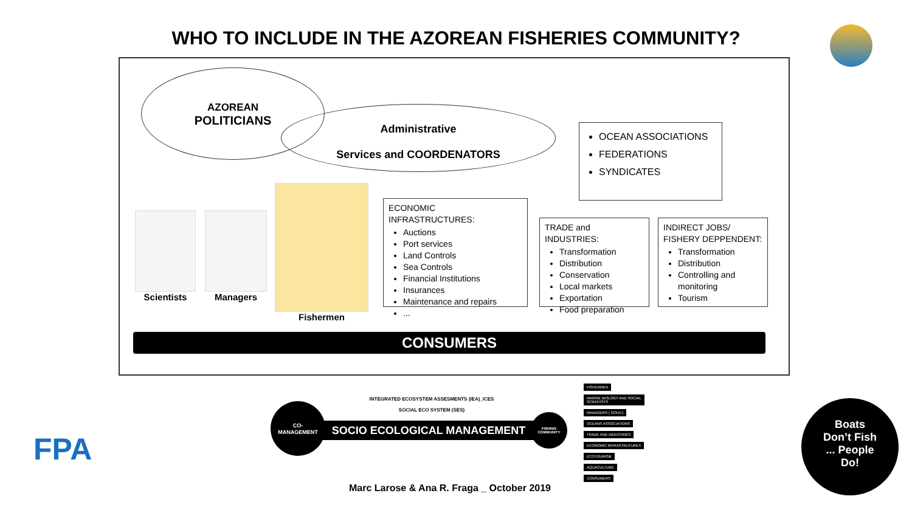WHO TO INCLUDE IN THE AZOREAN FISHERIES COMMUNITY?
AZOREAN
POLITICIANS
Administrative
Services and COORDENATORS
OCEAN ASSOCIATIONS
FEDERATIONS
SYNDICATES
Scientists Managers
Fishermen
ECONOMIC INFRASTRUCTURES:
Auctions
Port services
Land Controls
Sea Controls
Financial Institutions
Insurances
Maintenance and repairs
...
TRADE and INDUSTRIES:
Transformation
Distribution
Conservation
Local markets
Exportation
Food preparation
INDIRECT JOBS/ FISHERY DEPPENDENT:
Transformation
Distribution
Controlling and monitoring
Tourism
CONSUMERS
FPA
INTEGRATED ECOSYSTEM ASSESMENTS (IEA)_ICES
SOCIAL ECO SYSTEM (SES)
CO-
MANAGEMENT
SOCIO ECOLOGICAL MANAGEMENT
FISHING COMMUNITY
FISHERMEN
MARINE BIOLOGY AND SOCIAL SCIENTISTS
MANAGERS ( GOUV.)
OCEANS ASSOCIATIONS
TRADE AND INDUSTRIES
ECONOMIC INFRASTRUTURES
ECOTOURISM
AQUACULTURE
CONSUMERS
Marc Larose & Ana R. Fraga _ October 2019
Boats
Don’t Fish
... People
Do!